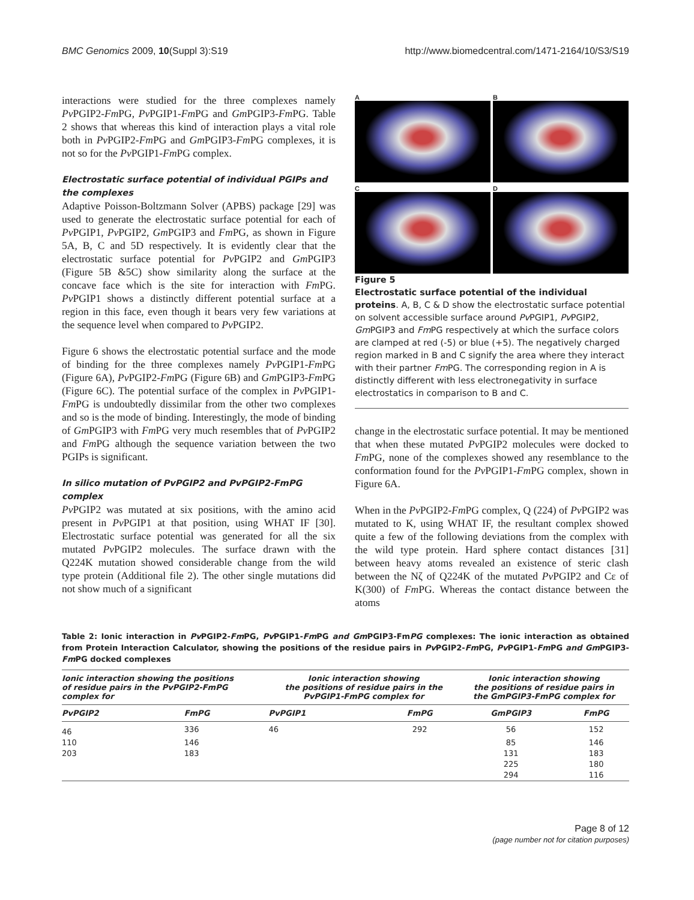BMC Genomics 2009, 10(Suppl 3):S19 http://www.biomedcentral.com/1471-2164/10/S3/S19
interactions were studied for the three complexes namely Pv PGIP2-Fm PG, Pv PGIP1-Fm PG and Gm PGIP3-Fm PG. Table 2 shows that whereas this kind of interaction plays a vital role both in Pv PGIP2-Fm PG and Gm PGIP3-Fm PG complexes, it is not so for the Pv PGIP1-Fm PG complex.
Electrostatic surface potential of individual PGIPs and the complexes
Adaptive Poisson-Boltzmann Solver (APBS) package [29] was used to generate the electrostatic surface potential for each of Pv PGIP1, Pv PGIP2, Gm PGIP3 and Fm PG, as shown in Figure 5A, B, C and 5D respectively. It is evidently clear that the electrostatic surface potential for Pv PGIP2 and Gm PGIP3 (Figure 5B &5C) show similarity along the surface at the concave face which is the site for interaction with Fm PG. Pv PGIP1 shows a distinctly different potential surface at a region in this face, even though it bears very few variations at the sequence level when compared to Pv PGIP2.
Figure 6 shows the electrostatic potential surface and the mode of binding for the three complexes namely Pv PGIP1-Fm PG (Figure 6A), Pv PGIP2-Fm PG (Figure 6B) and Gm PGIP3-Fm PG (Figure 6C). The potential surface of the complex in Pv PGIP1-Fm PG is undoubtedly dissimilar from the other two complexes and so is the mode of binding. Interestingly, the mode of binding of Gm PGIP3 with Fm PG very much resembles that of Pv PGIP2 and Fm PG although the sequence variation between the two PGIPs is significant.
In silico mutation of PvPGIP2 and PvPGIP2-FmPG complex
Pv PGIP2 was mutated at six positions, with the amino acid present in Pv PGIP1 at that position, using WHAT IF [30]. Electrostatic surface potential was generated for all the six mutated Pv PGIP2 molecules. The surface drawn with the Q224K mutation showed considerable change from the wild type protein (Additional file 2). The other single mutations did not show much of a significant
A
B
C
D
Figure 5
Electrostatic surface potential of the individual proteins. A, B, C & D show the electrostatic surface potential on solvent accessible surface around Pv PGIP1, Pv PGIP2, Gm PGIP3 and Fm PG respectively at which the surface colors are clamped at red (-5) or blue (+5). The negatively charged region marked in B and C signify the area where they interact with their partner Fm PG. The corresponding region in A is distinctly different with less electronegativity in surface electrostatics in comparison to B and C.
change in the electrostatic surface potential. It may be mentioned that when these mutated Pv PGIP2 molecules were docked to Fm PG, none of the complexes showed any resemblance to the conformation found for the Pv PGIP1-Fm PG complex, shown in Figure 6A.
When in the Pv PGIP2-Fm PG complex, Q (224) of Pv PGIP2 was mutated to K, using WHAT IF, the resultant complex showed quite a few of the following deviations from the complex with the wild type protein. Hard sphere contact distances [31] between heavy atoms revealed an existence of steric clash between the Nζ of Q224K of the mutated Pv PGIP2 and Cε of K(300) of Fm PG. Whereas the contact distance between the atoms
Table 2: Ionic interaction in Pv PGIP2-Fm PG, Pv PGIP1-Fm PG and Gm PGIP3-FmPG complexes: The ionic interaction as obtained from Protein Interaction Calculator, showing the positions of the residue pairs in Pv PGIP2-Fm PG, Pv PGIP1-Fm PG and Gm PGIP3-Fm PG docked complexes
| Ionic interaction showing the positions of residue pairs in the PvPGIP2-FmPG complex for | | Ionic interaction showing the positions of residue pairs in the PvPGIP1-FmPG complex for | | Ionic interaction showing the positions of residue pairs in the GmPGIP3-FmPG complex for | |
| --- | --- | --- | --- | --- | --- |
| PvPGIP2 | FmPG | PvPGIP1 | FmPG | GmPGIP3 | FmPG |
| 46 | 336 | 46 | 292 | 56 | 152 |
| 110 | 146 | | | 85 | 146 |
| 203 | 183 | | | 131 | 183 |
| | | | | 225 | 180 |
| | | | | 294 | 116 |
Page 8 of 12
(page number not for citation purposes)